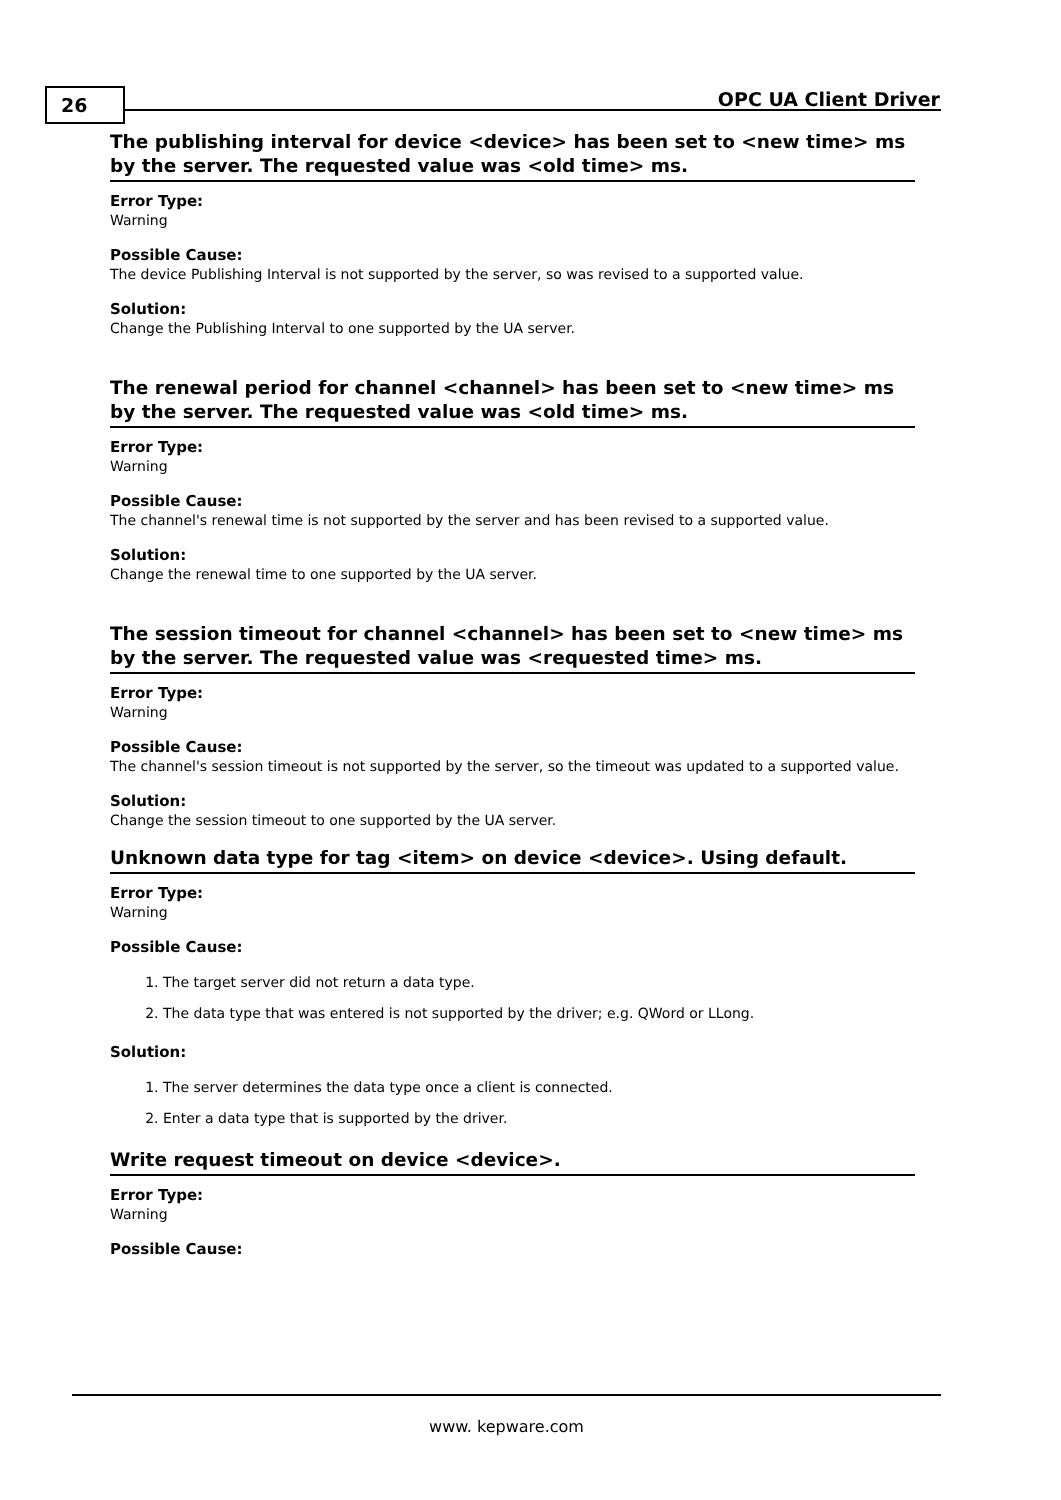26 OPC UA Client Driver
The publishing interval for device <device> has been set to <new time> ms by the server. The requested value was <old time> ms.
Error Type:
Warning
Possible Cause:
The device Publishing Interval is not supported by the server, so was revised to a supported value.
Solution:
Change the Publishing Interval to one supported by the UA server.
The renewal period for channel <channel> has been set to <new time> ms by the server. The requested value was <old time> ms.
Error Type:
Warning
Possible Cause:
The channel's renewal time is not supported by the server and has been revised to a supported value.
Solution:
Change the renewal time to one supported by the UA server.
The session timeout for channel <channel> has been set to <new time> ms by the server. The requested value was <requested time> ms.
Error Type:
Warning
Possible Cause:
The channel's session timeout is not supported by the server, so the timeout was updated to a supported value.
Solution:
Change the session timeout to one supported by the UA server.
Unknown data type for tag <item> on device <device>. Using default.
Error Type:
Warning
Possible Cause:
1. The target server did not return a data type.
2. The data type that was entered is not supported by the driver; e.g. QWord or LLong.
Solution:
1. The server determines the data type once a client is connected.
2. Enter a data type that is supported by the driver.
Write request timeout on device <device>.
Error Type:
Warning
Possible Cause:
www. kepware.com